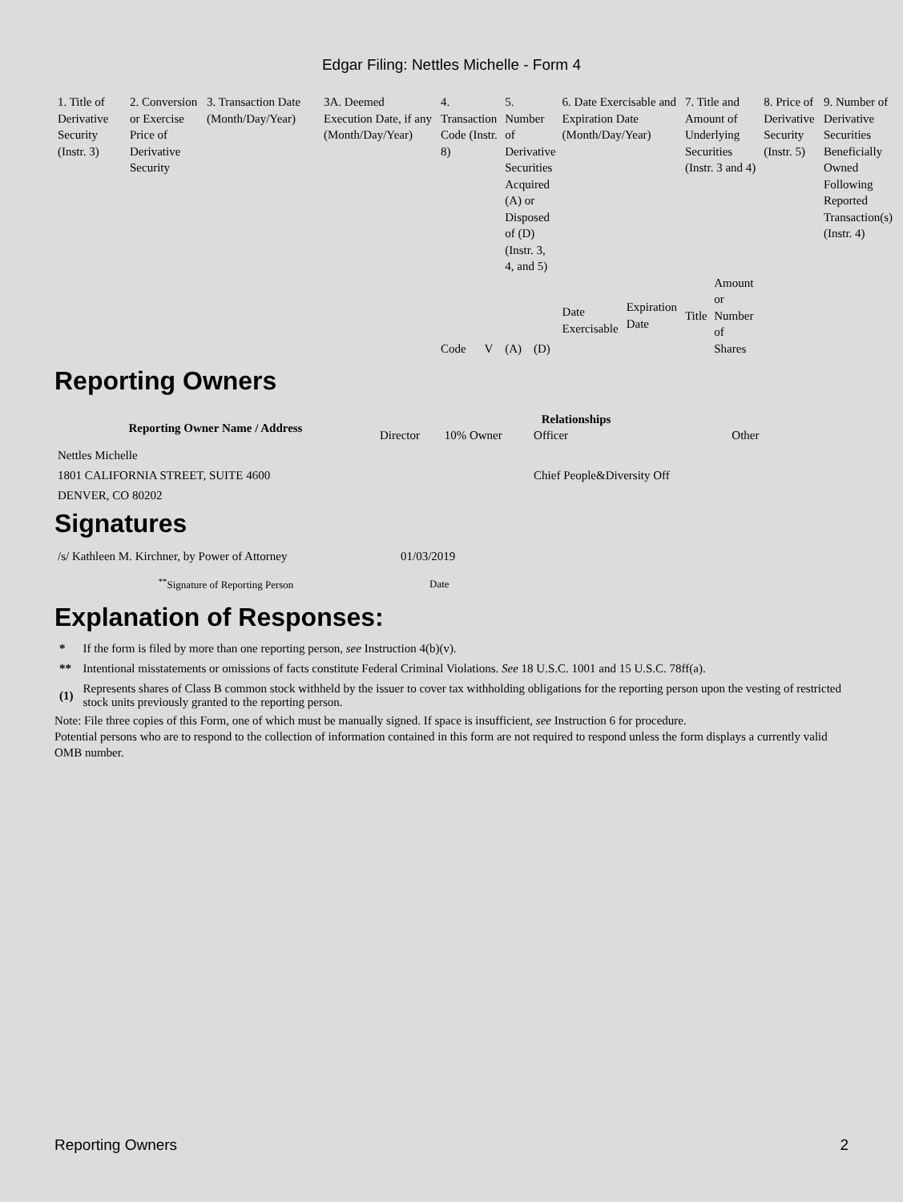Edgar Filing: Nettles Michelle - Form 4
| 1. Title of Derivative Security (Instr. 3) | 2. Conversion or Exercise Price of Derivative Security | 3. Transaction Date (Month/Day/Year) | 3A. Deemed Execution Date, if any (Month/Day/Year) | 4. Transaction Code (Instr. 8) | | 5. Number of Derivative Securities Acquired (A) or Disposed of (D) (Instr. 3, 4, and 5) | | 6. Date Exercisable and Expiration Date (Month/Day/Year) | | 7. Title and Amount of Underlying Securities (Instr. 3 and 4) | | 8. Price of Derivative Security (Instr. 5) | 9. Number of Derivative Securities Beneficially Owned Following Reported Transaction(s) (Instr. 4) |
| | | | | Code | V | (A) | (D) | Date Exercisable | Expiration Date | Title | Amount or Number of Shares | | |
Reporting Owners
| Reporting Owner Name / Address | Relationships | | | |
| --- | --- | --- | --- | --- |
| | Director | 10% Owner | Officer | Other |
| Nettles Michelle 1801 CALIFORNIA STREET, SUITE 4600 DENVER, CO 80202 | | | Chief People&Diversity Off | |
Signatures
| /s/ Kathleen M. Kirchner, by Power of Attorney | 01/03/2019 |
| <sup>**</sup> Signature of Reporting Person | Date |
Explanation of Responses:
| * | If the form is filed by more than one reporting person, see Instruction 4(b)(v). |
| ** | Intentional misstatements or omissions of facts constitute Federal Criminal Violations. See 18 U.S.C. 1001 and 15 U.S.C. 78ff(a). |
| (1) | Represents shares of Class B common stock withheld by the issuer to cover tax withholding obligations for the reporting person upon the vesting of restricted stock units previously granted to the reporting person. |
Note: File three copies of this Form, one of which must be manually signed. If space is insufficient, see Instruction 6 for procedure.
Potential persons who are to respond to the collection of information contained in this form are not required to respond unless the form displays a currently valid OMB number.
Reporting Owners 2